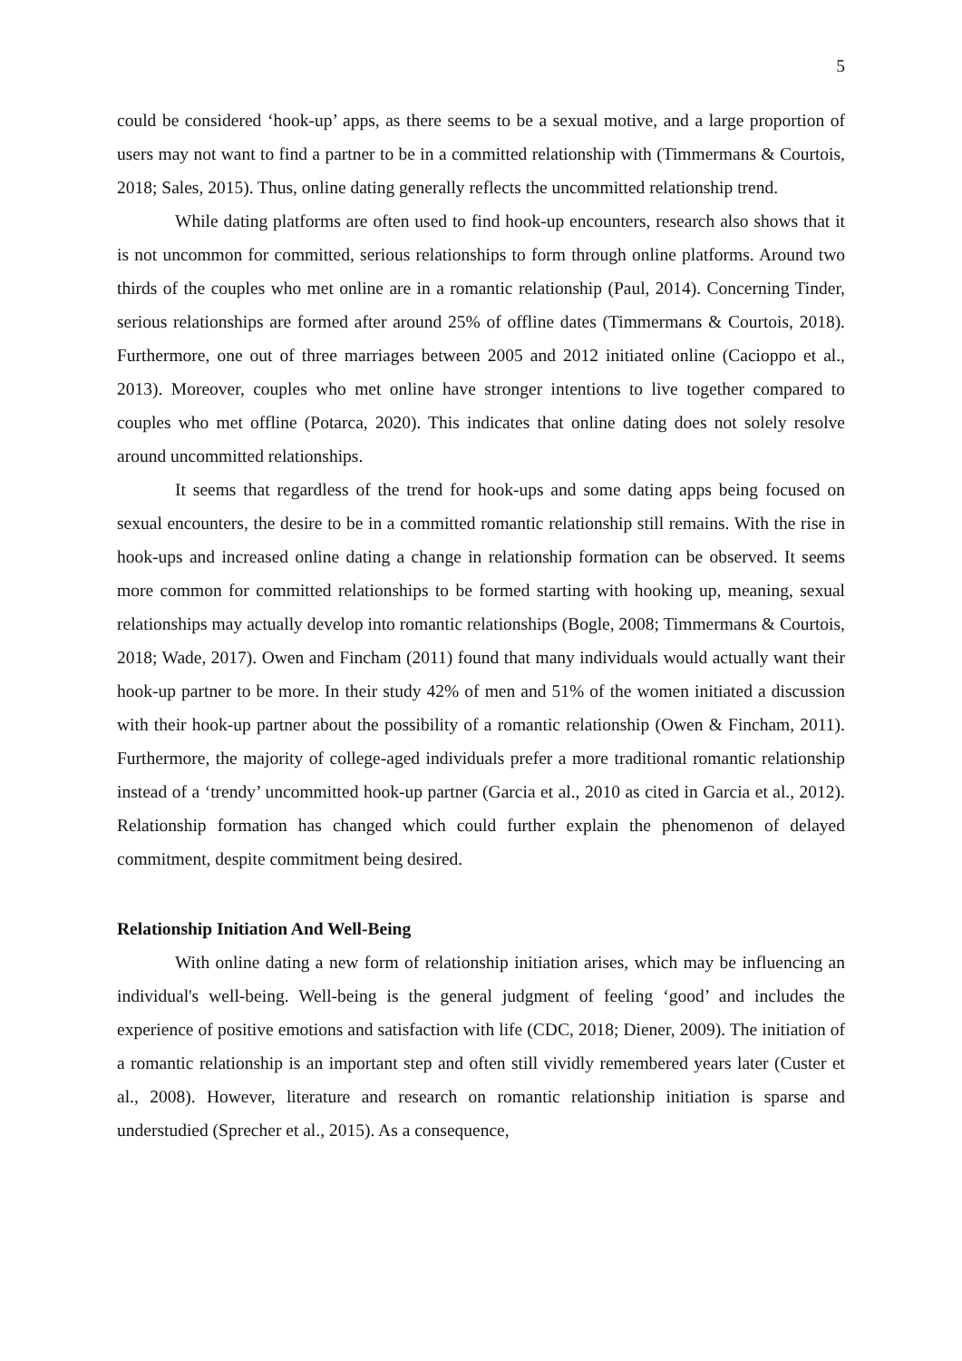5
could be considered ‘hook-up’ apps, as there seems to be a sexual motive, and a large proportion of users may not want to find a partner to be in a committed relationship with (Timmermans & Courtois, 2018; Sales, 2015). Thus, online dating generally reflects the uncommitted relationship trend.
While dating platforms are often used to find hook-up encounters, research also shows that it is not uncommon for committed, serious relationships to form through online platforms. Around two thirds of the couples who met online are in a romantic relationship (Paul, 2014). Concerning Tinder, serious relationships are formed after around 25% of offline dates (Timmermans & Courtois, 2018). Furthermore, one out of three marriages between 2005 and 2012 initiated online (Cacioppo et al., 2013). Moreover, couples who met online have stronger intentions to live together compared to couples who met offline (Potarca, 2020). This indicates that online dating does not solely resolve around uncommitted relationships.
It seems that regardless of the trend for hook-ups and some dating apps being focused on sexual encounters, the desire to be in a committed romantic relationship still remains. With the rise in hook-ups and increased online dating a change in relationship formation can be observed. It seems more common for committed relationships to be formed starting with hooking up, meaning, sexual relationships may actually develop into romantic relationships (Bogle, 2008; Timmermans & Courtois, 2018; Wade, 2017). Owen and Fincham (2011) found that many individuals would actually want their hook-up partner to be more. In their study 42% of men and 51% of the women initiated a discussion with their hook-up partner about the possibility of a romantic relationship (Owen & Fincham, 2011). Furthermore, the majority of college-aged individuals prefer a more traditional romantic relationship instead of a ‘trendy’ uncommitted hook-up partner (Garcia et al., 2010 as cited in Garcia et al., 2012). Relationship formation has changed which could further explain the phenomenon of delayed commitment, despite commitment being desired.
Relationship Initiation And Well-Being
With online dating a new form of relationship initiation arises, which may be influencing an individual's well-being. Well-being is the general judgment of feeling ‘good’ and includes the experience of positive emotions and satisfaction with life (CDC, 2018; Diener, 2009). The initiation of a romantic relationship is an important step and often still vividly remembered years later (Custer et al., 2008). However, literature and research on romantic relationship initiation is sparse and understudied (Sprecher et al., 2015). As a consequence,